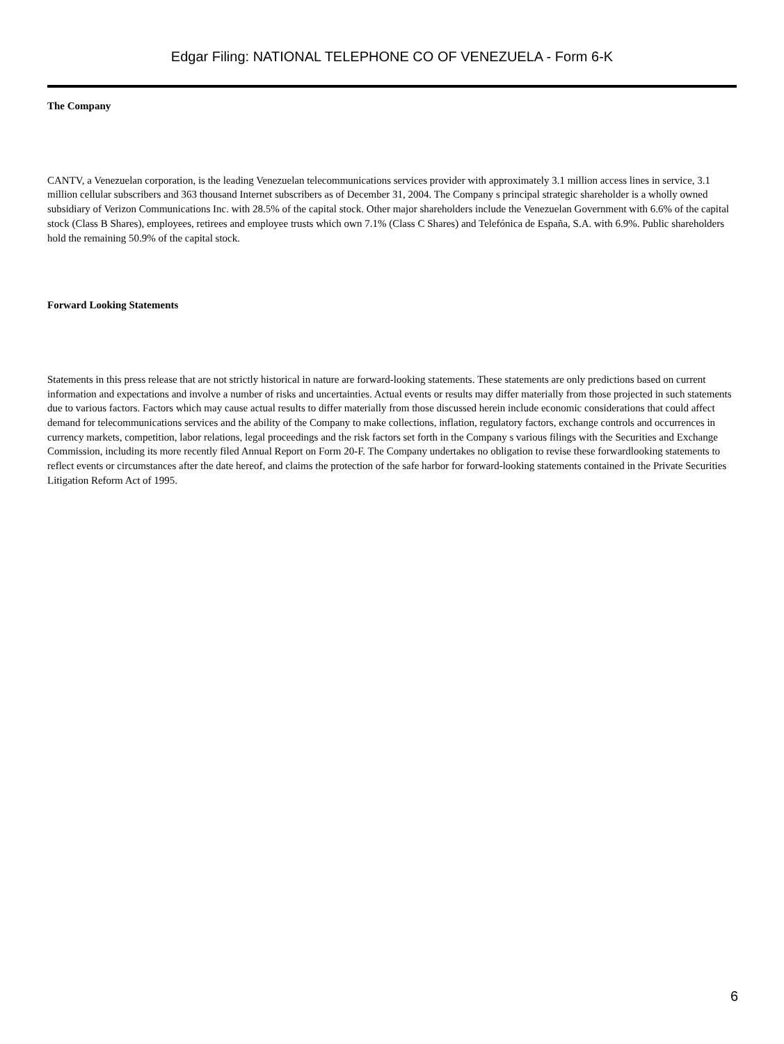Edgar Filing: NATIONAL TELEPHONE CO OF VENEZUELA - Form 6-K
The Company
CANTV, a Venezuelan corporation, is the leading Venezuelan telecommunications services provider with approximately 3.1 million access lines in service, 3.1 million cellular subscribers and 363 thousand Internet subscribers as of December 31, 2004. The Company s principal strategic shareholder is a wholly owned subsidiary of Verizon Communications Inc. with 28.5% of the capital stock. Other major shareholders include the Venezuelan Government with 6.6% of the capital stock (Class B Shares), employees, retirees and employee trusts which own 7.1% (Class C Shares) and Telefónica de España, S.A. with 6.9%. Public shareholders hold the remaining 50.9% of the capital stock.
Forward Looking Statements
Statements in this press release that are not strictly historical in nature are forward-looking statements. These statements are only predictions based on current information and expectations and involve a number of risks and uncertainties. Actual events or results may differ materially from those projected in such statements due to various factors. Factors which may cause actual results to differ materially from those discussed herein include economic considerations that could affect demand for telecommunications services and the ability of the Company to make collections, inflation, regulatory factors, exchange controls and occurrences in currency markets, competition, labor relations, legal proceedings and the risk factors set forth in the Company s various filings with the Securities and Exchange Commission, including its more recently filed Annual Report on Form 20-F. The Company undertakes no obligation to revise these forwardlooking statements to reflect events or circumstances after the date hereof, and claims the protection of the safe harbor for forward-looking statements contained in the Private Securities Litigation Reform Act of 1995.
6